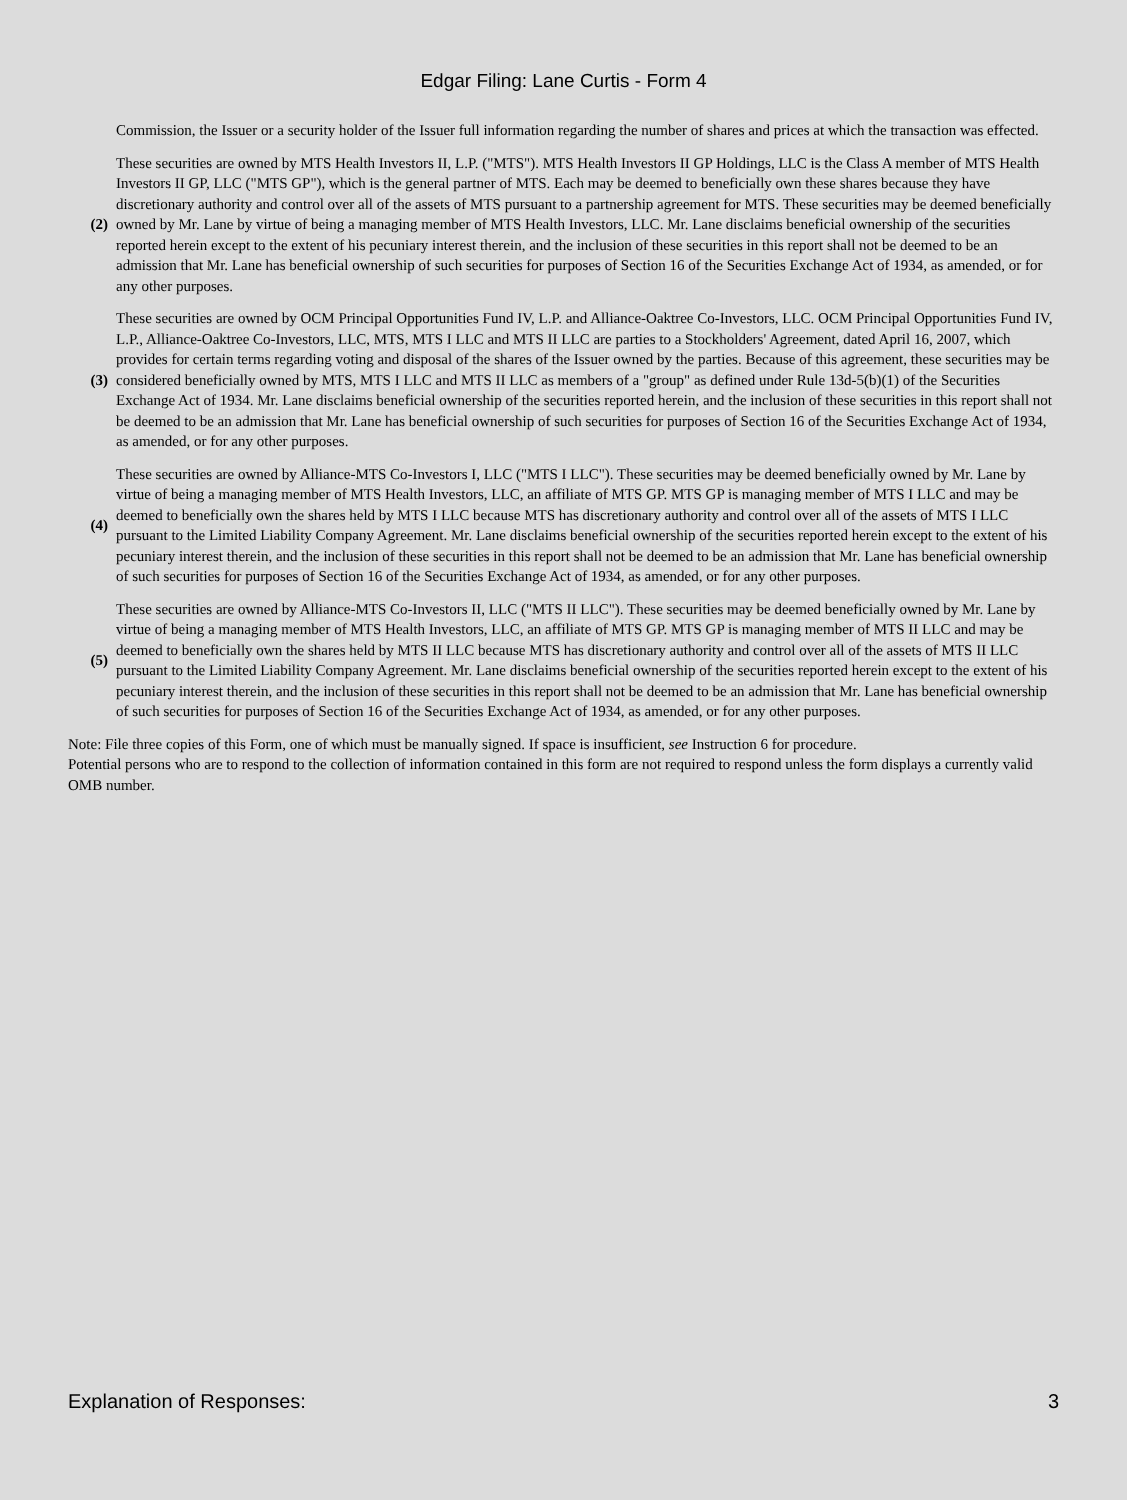Edgar Filing: Lane Curtis - Form 4
Commission, the Issuer or a security holder of the Issuer full information regarding the number of shares and prices at which the transaction was effected.
(2)
These securities are owned by MTS Health Investors II, L.P. ("MTS"). MTS Health Investors II GP Holdings, LLC is the Class A member of MTS Health Investors II GP, LLC ("MTS GP"), which is the general partner of MTS. Each may be deemed to beneficially own these shares because they have discretionary authority and control over all of the assets of MTS pursuant to a partnership agreement for MTS. These securities may be deemed beneficially owned by Mr. Lane by virtue of being a managing member of MTS Health Investors, LLC. Mr. Lane disclaims beneficial ownership of the securities reported herein except to the extent of his pecuniary interest therein, and the inclusion of these securities in this report shall not be deemed to be an admission that Mr. Lane has beneficial ownership of such securities for purposes of Section 16 of the Securities Exchange Act of 1934, as amended, or for any other purposes.
(3)
These securities are owned by OCM Principal Opportunities Fund IV, L.P. and Alliance-Oaktree Co-Investors, LLC. OCM Principal Opportunities Fund IV, L.P., Alliance-Oaktree Co-Investors, LLC, MTS, MTS I LLC and MTS II LLC are parties to a Stockholders' Agreement, dated April 16, 2007, which provides for certain terms regarding voting and disposal of the shares of the Issuer owned by the parties. Because of this agreement, these securities may be considered beneficially owned by MTS, MTS I LLC and MTS II LLC as members of a "group" as defined under Rule 13d-5(b)(1) of the Securities Exchange Act of 1934. Mr. Lane disclaims beneficial ownership of the securities reported herein, and the inclusion of these securities in this report shall not be deemed to be an admission that Mr. Lane has beneficial ownership of such securities for purposes of Section 16 of the Securities Exchange Act of 1934, as amended, or for any other purposes.
(4)
These securities are owned by Alliance-MTS Co-Investors I, LLC ("MTS I LLC"). These securities may be deemed beneficially owned by Mr. Lane by virtue of being a managing member of MTS Health Investors, LLC, an affiliate of MTS GP. MTS GP is managing member of MTS I LLC and may be deemed to beneficially own the shares held by MTS I LLC because MTS has discretionary authority and control over all of the assets of MTS I LLC pursuant to the Limited Liability Company Agreement. Mr. Lane disclaims beneficial ownership of the securities reported herein except to the extent of his pecuniary interest therein, and the inclusion of these securities in this report shall not be deemed to be an admission that Mr. Lane has beneficial ownership of such securities for purposes of Section 16 of the Securities Exchange Act of 1934, as amended, or for any other purposes.
(5)
These securities are owned by Alliance-MTS Co-Investors II, LLC ("MTS II LLC"). These securities may be deemed beneficially owned by Mr. Lane by virtue of being a managing member of MTS Health Investors, LLC, an affiliate of MTS GP. MTS GP is managing member of MTS II LLC and may be deemed to beneficially own the shares held by MTS II LLC because MTS has discretionary authority and control over all of the assets of MTS II LLC pursuant to the Limited Liability Company Agreement. Mr. Lane disclaims beneficial ownership of the securities reported herein except to the extent of his pecuniary interest therein, and the inclusion of these securities in this report shall not be deemed to be an admission that Mr. Lane has beneficial ownership of such securities for purposes of Section 16 of the Securities Exchange Act of 1934, as amended, or for any other purposes.
Note: File three copies of this Form, one of which must be manually signed. If space is insufficient, see Instruction 6 for procedure.
Potential persons who are to respond to the collection of information contained in this form are not required to respond unless the form displays a currently valid OMB number.
Explanation of Responses: 3